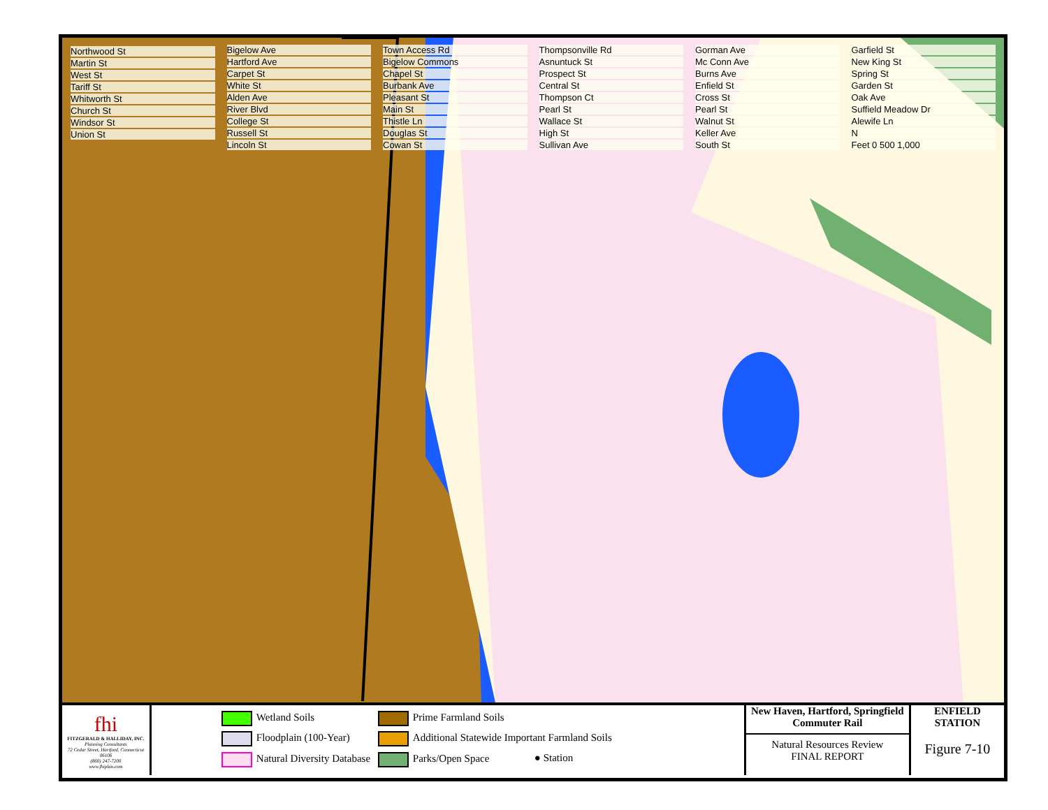Northwood St
Martin St
West St
Tariff St
Whitworth St
Church St
Windsor St
Union St
Bigelow Ave
Hartford Ave
Carpet St
White St
Alden Ave
River Blvd
College St
Russell St
Lincoln St
Town Access Rd
Bigelow Commons
Chapel St
Burbank Ave
Pleasant St
Main St
Thistle Ln
Douglas St
Cowan St
Thompsonville Rd
Asnuntuck St
Prospect St
Central St
Thompson Ct
Pearl St
Wallace St
High St
Sullivan Ave
Gorman Ave
Mc Conn Ave
Burns Ave
Enfield St
Cross St
Pearl St
Walnut St
Keller Ave
South St
Garfield St
New King St
Spring St
Garden St
Oak Ave
Suffield Meadow Dr
Alewife Ln
N
Feet 0 500 1,000
fhi
FITZGERALD & HALLIDAY, INC.
Planning Consultants
72 Cedar Street, Hartford, Connecticut 06106
(860) 247-7200
www.fhiplan.com
Wetland Soils
Prime Farmland Soils
Floodplain (100-Year)
Additional Statewide Important Farmland Soils
Natural Diversity Database
Parks/Open Space
● Station
New Haven, Hartford, Springfield
Commuter Rail
Natural Resources Review
FINAL REPORT
ENFIELD
STATION
Figure 7-10